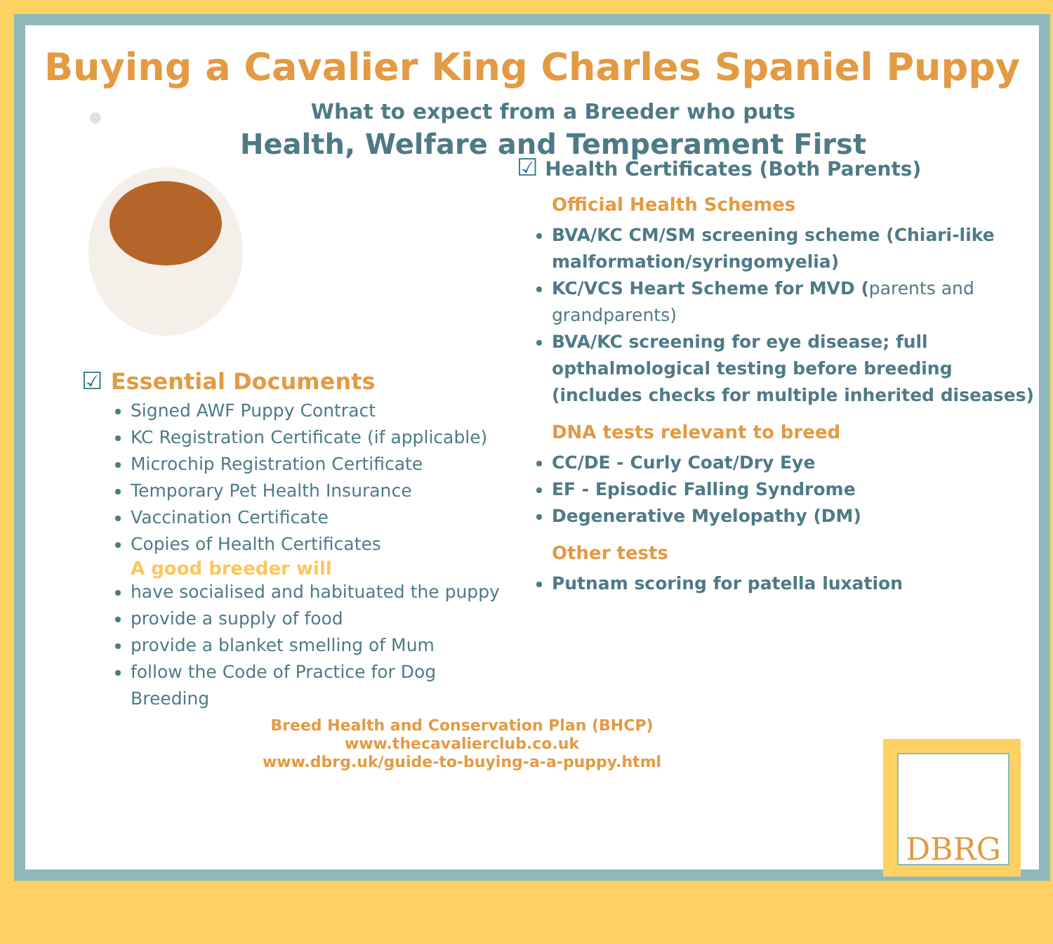Buying a Cavalier King Charles Spaniel Puppy
What to expect from a Breeder who puts
Health, Welfare and Temperament First
☑ Essential Documents
Signed AWF Puppy Contract
KC Registration Certificate (if applicable)
Microchip Registration Certificate
Temporary Pet Health Insurance
Vaccination Certificate
Copies of Health Certificates
A good breeder will
have socialised and habituated the puppy
provide a supply of food
provide a blanket smelling of Mum
follow the Code of Practice for Dog Breeding
☑ Health Certificates (Both Parents)
Official Health Schemes
BVA/KC CM/SM screening scheme (Chiari-like malformation/syringomyelia)
KC/VCS Heart Scheme for MVD (parents and grandparents)
BVA/KC screening for eye disease; full opthalmological testing before breeding (includes checks for multiple inherited diseases)
DNA tests relevant to breed
CC/DE - Curly Coat/Dry Eye
EF - Episodic Falling Syndrome
Degenerative Myelopathy (DM)
Other tests
Putnam scoring for patella luxation
Breed Health and Conservation Plan (BHCP)
www.thecavalierclub.co.uk
www.dbrg.uk/guide-to-buying-a-a-puppy.html
DBRG